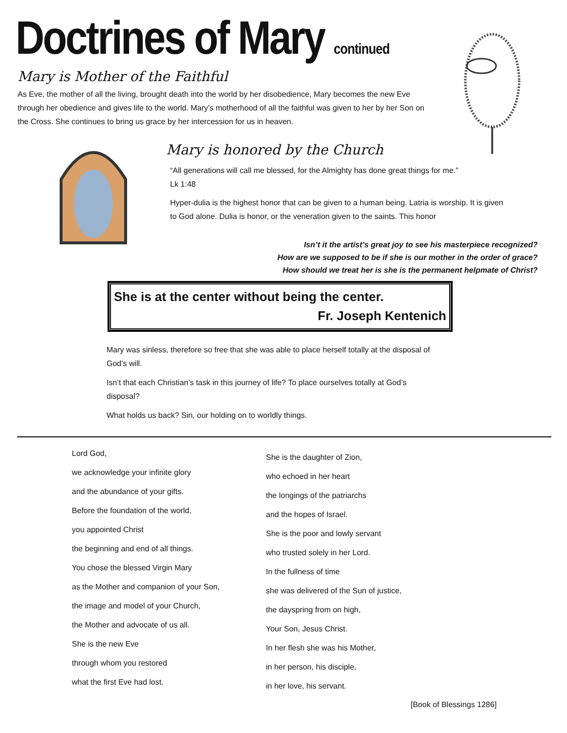Doctrines of Mary continued
Mary is Mother of the Faithful
As Eve, the mother of all the living, brought death into the world by her disobedience, Mary becomes the new Eve through her obedience and gives life to the world. Mary’s motherhood of all the faithful was given to her by her Son on the Cross. She continues to bring us grace by her intercession for us in heaven.
Mary is honored by the Church
“All generations will call me blessed, for the Almighty has done great things for me.”
Lk 1:48
Hyper-dulia is the highest honor that can be given to a human being. Latria is worship. It is given to God alone. Dulia is honor, or the veneration given to the saints. This honor
Isn’t it the artist’s great joy to see his masterpiece recognized?
How are we supposed to be if she is our mother in the order of grace?
How should we treat her is she is the permanent helpmate of Christ?
She is at the center without being the center.
Fr. Joseph Kentenich
Mary was sinless, therefore so free that she was able to place herself totally at the disposal of God’s will.
Isn’t that each Christian’s task in this journey of life? To place ourselves totally at God’s disposal?
What holds us back? Sin, our holding on to worldly things.
Lord God,
we acknowledge your infinite glory
and the abundance of your gifts.
Before the foundation of the world,
you appointed Christ
the beginning and end of all things.
You chose the blessed Virgin Mary
as the Mother and companion of your Son,
the image and model of your Church,
the Mother and advocate of us all.
She is the new Eve
through whom you restored
what the first Eve had lost.
She is the daughter of Zion,
who echoed in her heart
the longings of the patriarchs
and the hopes of Israel.
She is the poor and lowly servant
who trusted solely in her Lord.
In the fullness of time
she was delivered of the Sun of justice,
the dayspring from on high,
Your Son, Jesus Christ.
In her flesh she was his Mother,
in her person, his disciple,
in her love, his servant.
[Book of Blessings 1286]